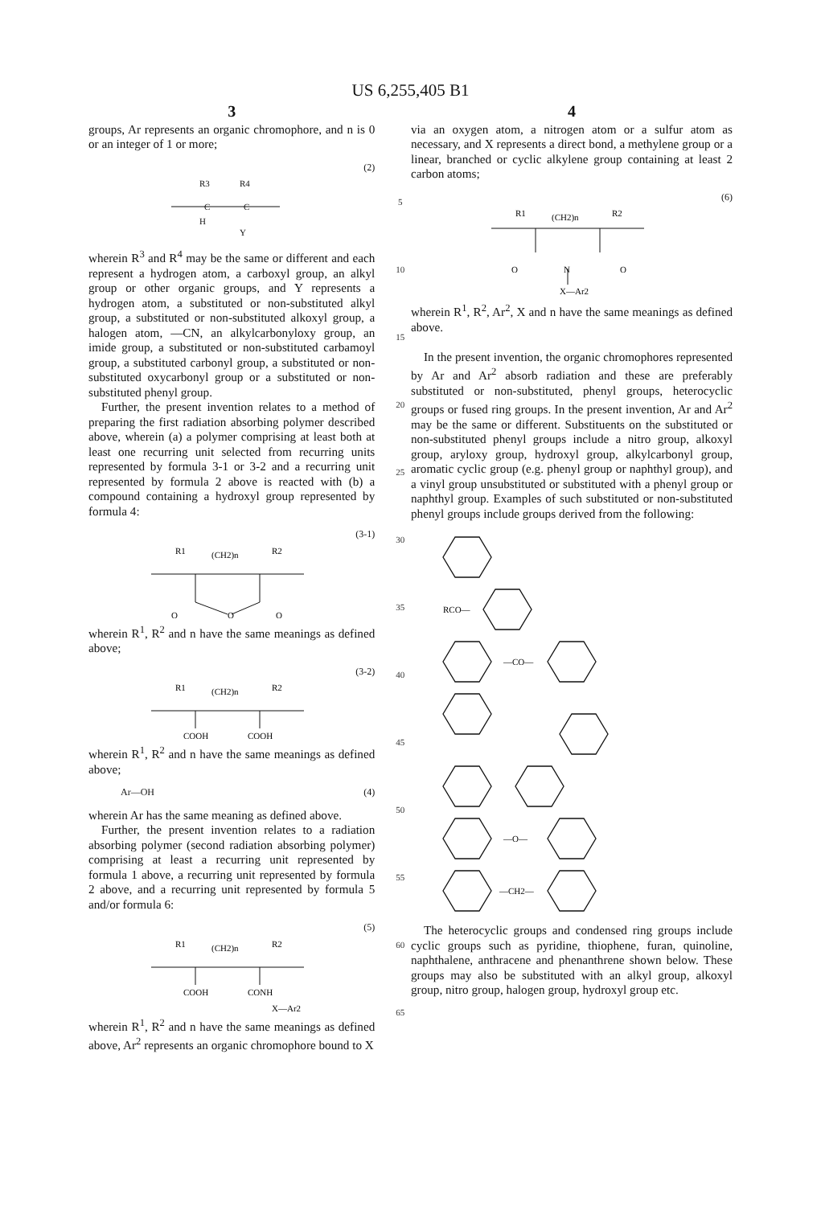US 6,255,405 B1
3
groups, Ar represents an organic chromophore, and n is 0 or an integer of 1 or more;
(2)
R3
R4
H
Y
C
C
wherein R<sup>3</sup> and R<sup>4</sup> may be the same or different and each represent a hydrogen atom, a carboxyl group, an alkyl group or other organic groups, and Y represents a hydrogen atom, a substituted or non-substituted alkyl group, a substituted or non-substituted alkoxyl group, a halogen atom, —CN, an alkylcarbonyloxy group, an imide group, a substituted or non-substituted carbamoyl group, a substituted carbonyl group, a substituted or non-substituted oxycarbonyl group or a substituted or non-substituted phenyl group.
Further, the present invention relates to a method of preparing the first radiation absorbing polymer described above, wherein (a) a polymer comprising at least both at least one recurring unit selected from recurring units represented by formula 3-1 or 3-2 and a recurring unit represented by formula 2 above is reacted with (b) a compound containing a hydroxyl group represented by formula 4:
(3-1)
R1
(CH2)n
R2
O
O
O
wherein R<sup>1</sup>, R<sup>2</sup> and n have the same meanings as defined above;
(3-2)
R1
(CH2)n
R2
COOH
COOH
wherein R<sup>1</sup>, R<sup>2</sup> and n have the same meanings as defined above;
Ar—OH (4)
wherein Ar has the same meaning as defined above.
Further, the present invention relates to a radiation absorbing polymer (second radiation absorbing polymer) comprising at least a recurring unit represented by formula 1 above, a recurring unit represented by formula 2 above, and a recurring unit represented by formula 5 and/or formula 6:
(5)
R1
(CH2)n
R2
COOH
CONH
X—Ar2
wherein R<sup>1</sup>, R<sup>2</sup> and n have the same meanings as defined above, Ar<sup>2</sup> represents an organic chromophore bound to X
5
10
15
20
25
30
35
40
45
50
55
60
65
4
via an oxygen atom, a nitrogen atom or a sulfur atom as necessary, and X represents a direct bond, a methylene group or a linear, branched or cyclic alkylene group containing at least 2 carbon atoms;
(6)
R1
(CH2)n
R2
O
N
O
X—Ar2
wherein R<sup>1</sup>, R<sup>2</sup>, Ar<sup>2</sup>, X and n have the same meanings as defined above.
In the present invention, the organic chromophores represented by Ar and Ar<sup>2</sup> absorb radiation and these are preferably substituted or non-substituted, phenyl groups, heterocyclic groups or fused ring groups. In the present invention, Ar and Ar<sup>2</sup> may be the same or different. Substituents on the substituted or non-substituted phenyl groups include a nitro group, alkoxyl group, aryloxy group, hydroxyl group, alkylcarbonyl group, aromatic cyclic group (e.g. phenyl group or naphthyl group), and a vinyl group unsubstituted or substituted with a phenyl group or naphthyl group. Examples of such substituted or non-substituted phenyl groups include groups derived from the following:
RCO—
—CO—
—O—
—CH2—
The heterocyclic groups and condensed ring groups include cyclic groups such as pyridine, thiophene, furan, quinoline, naphthalene, anthracene and phenanthrene shown below. These groups may also be substituted with an alkyl group, alkoxyl group, nitro group, halogen group, hydroxyl group etc.